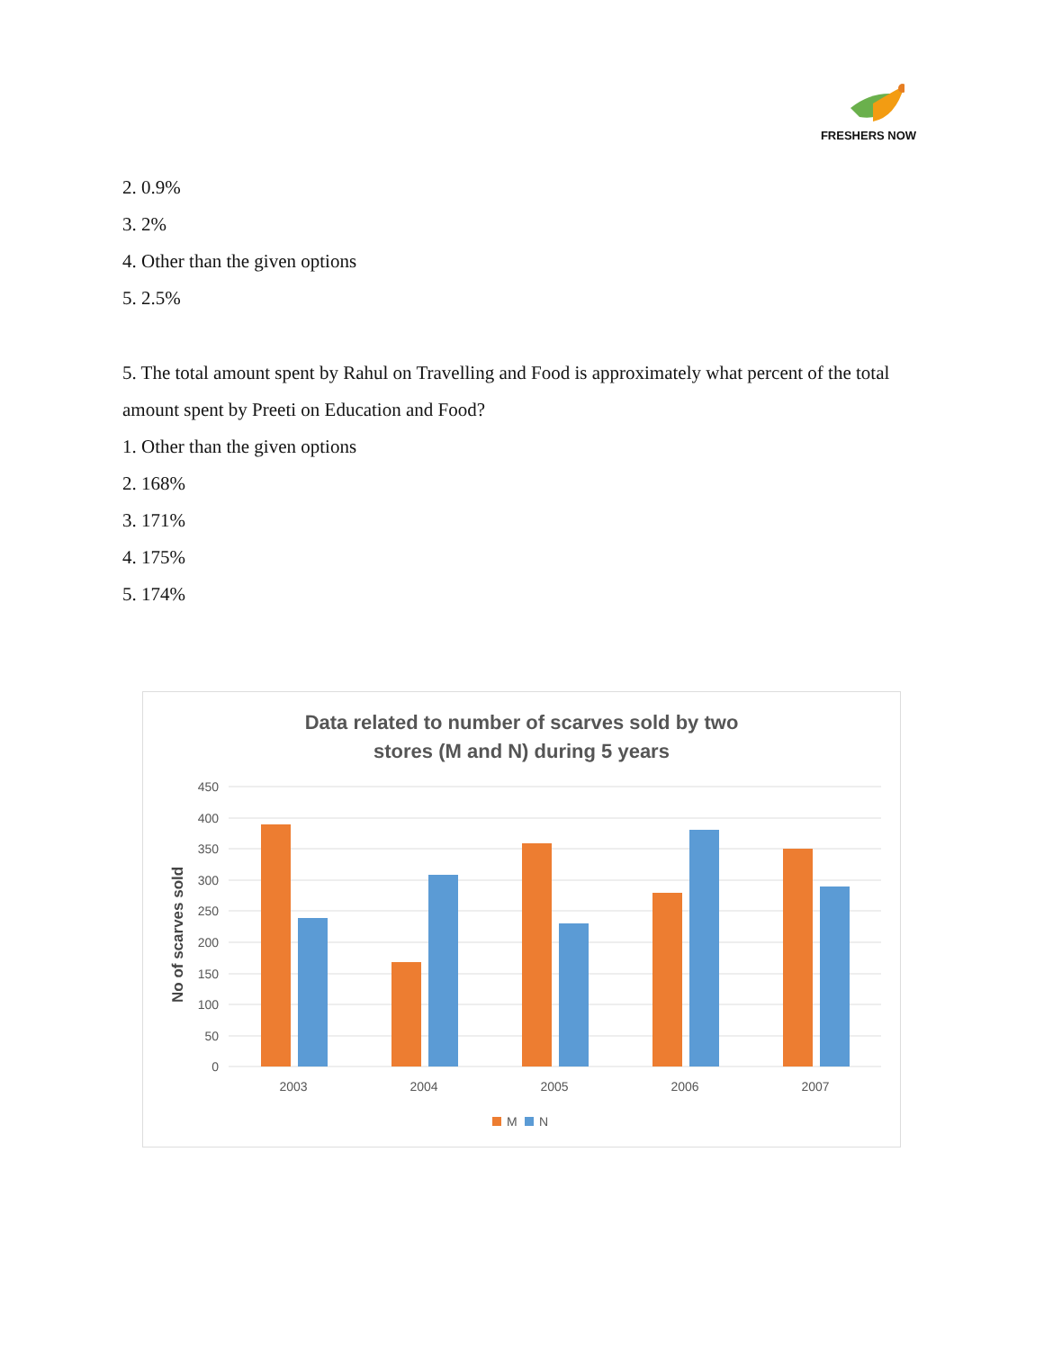FRESHERS NOW
2. 0.9%
3. 2%
4. Other than the given options
5. 2.5%
5. The total amount spent by Rahul on Travelling and Food is approximately what percent of the total amount spent by Preeti on Education and Food?
1. Other than the given options
2. 168%
3. 171%
4. 175%
5. 174%
Data related to number of scarves sold by two
stores (M and N) during 5 years
No of scarves sold
450
400
350
300
250
200
150
100
50
0
2003
2004
2005
2006
2007
M
N